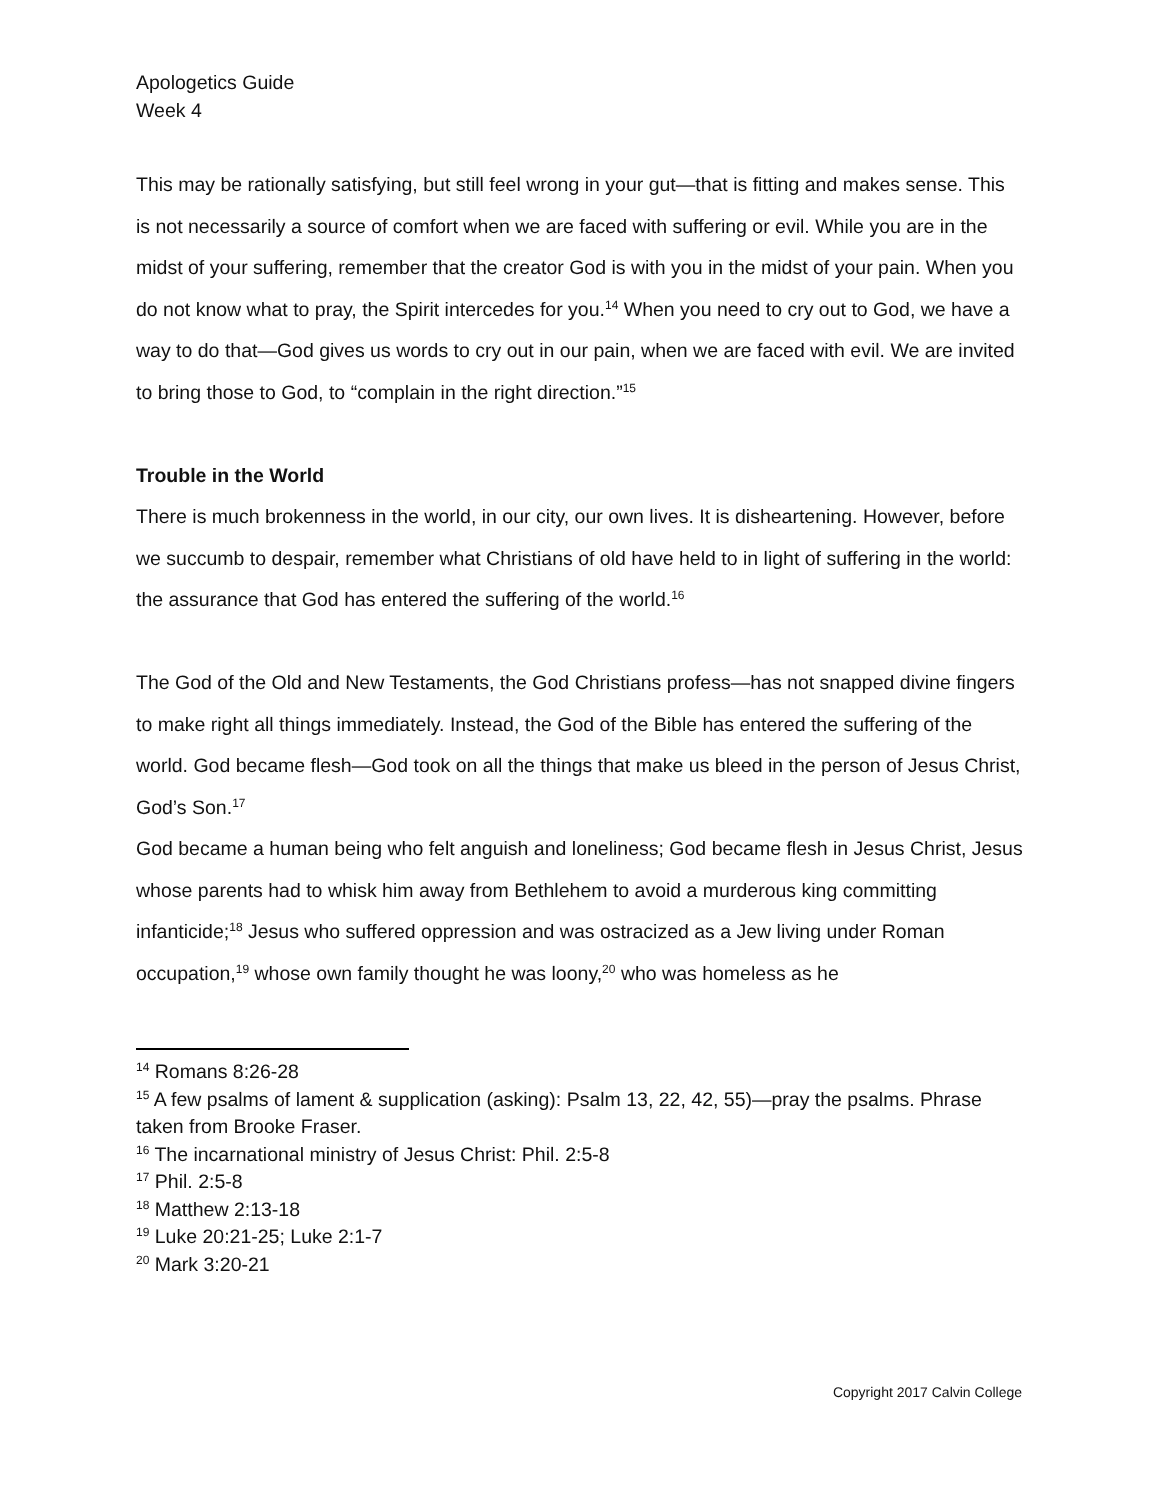Apologetics Guide
Week 4
This may be rationally satisfying, but still feel wrong in your gut—that is fitting and makes sense. This is not necessarily a source of comfort when we are faced with suffering or evil. While you are in the midst of your suffering, remember that the creator God is with you in the midst of your pain. When you do not know what to pray, the Spirit intercedes for you.<sup>14</sup> When you need to cry out to God, we have a way to do that—God gives us words to cry out in our pain, when we are faced with evil. We are invited to bring those to God, to “complain in the right direction.”<sup>15</sup>
Trouble in the World
There is much brokenness in the world, in our city, our own lives. It is disheartening. However, before we succumb to despair, remember what Christians of old have held to in light of suffering in the world: the assurance that God has entered the suffering of the world.<sup>16</sup>
The God of the Old and New Testaments, the God Christians profess—has not snapped divine fingers to make right all things immediately. Instead, the God of the Bible has entered the suffering of the world. God became flesh—God took on all the things that make us bleed in the person of Jesus Christ, God’s Son.<sup>17</sup>
God became a human being who felt anguish and loneliness; God became flesh in Jesus Christ, Jesus whose parents had to whisk him away from Bethlehem to avoid a murderous king committing infanticide;<sup>18</sup> Jesus who suffered oppression and was ostracized as a Jew living under Roman occupation,<sup>19</sup> whose own family thought he was loony,<sup>20</sup> who was homeless as he
<sup>14</sup> Romans 8:26-28
<sup>15</sup> A few psalms of lament & supplication (asking): Psalm 13, 22, 42, 55)—pray the psalms. Phrase taken from Brooke Fraser.
<sup>16</sup> The incarnational ministry of Jesus Christ: Phil. 2:5-8
<sup>17</sup> Phil. 2:5-8
<sup>18</sup> Matthew 2:13-18
<sup>19</sup> Luke 20:21-25; Luke 2:1-7
<sup>20</sup> Mark 3:20-21
Copyright 2017 Calvin College